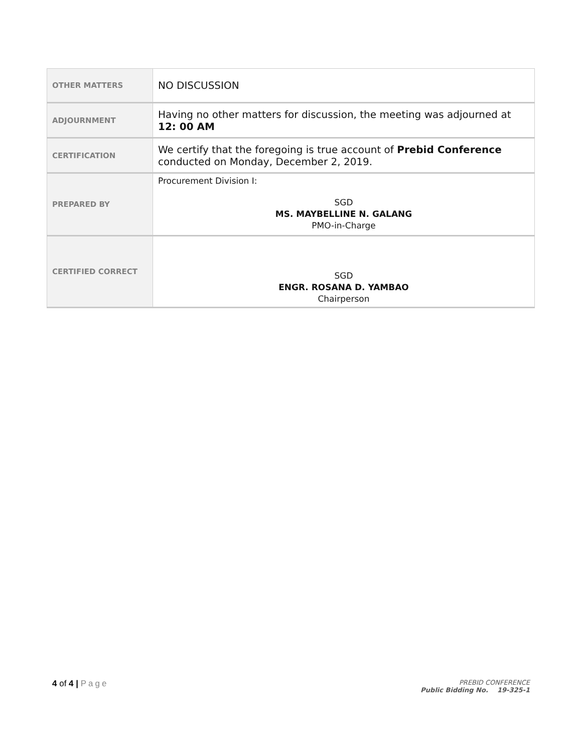| OTHER MATTERS | NO DISCUSSION |
| ADJOURNMENT | Having no other matters for discussion, the meeting was adjourned at 12: 00 AM |
| CERTIFICATION | We certify that the foregoing is true account of Prebid Conference conducted on Monday, December 2, 2019. |
| PREPARED BY | Procurement Division I: SGD MS. MAYBELLINE N. GALANG PMO-in-Charge |
| CERTIFIED CORRECT | SGD ENGR. ROSANA D. YAMBAO Chairperson |
4 of 4 | Page
PREBID CONFERENCE
Public Bidding No. 19-325-1